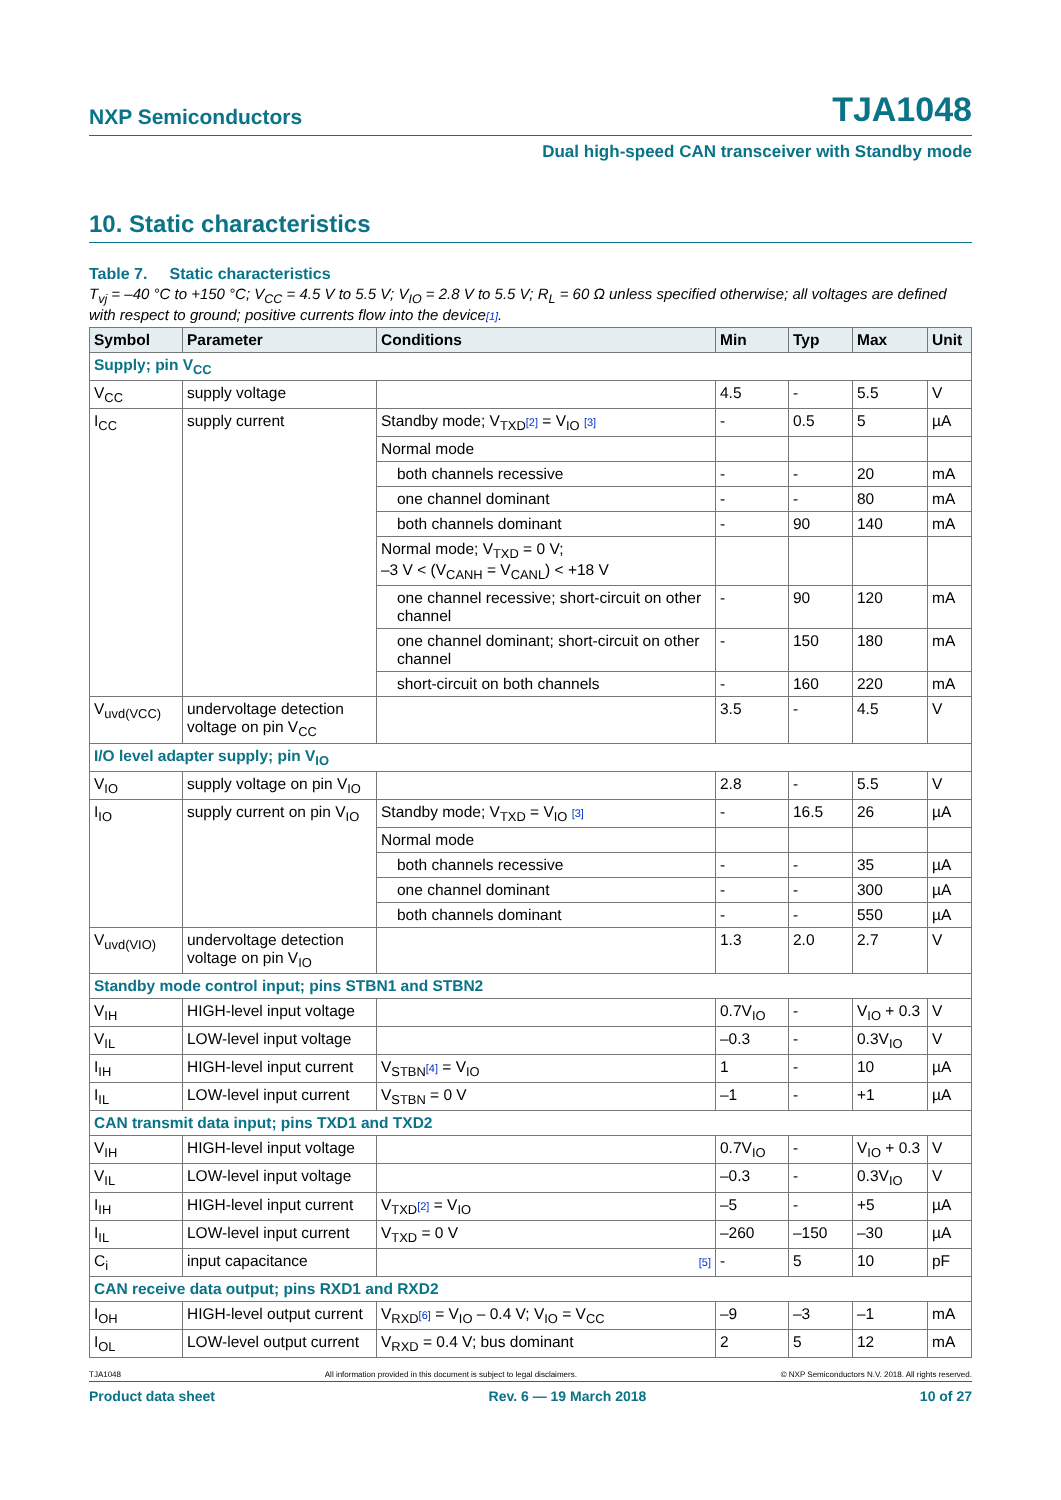NXP Semiconductors TJA1048
Dual high-speed CAN transceiver with Standby mode
10. Static characteristics
Table 7. Static characteristics
T<sub>vj</sub> = –40 °C to +150 °C; V<sub>CC</sub> = 4.5 V to 5.5 V; V<sub>IO</sub> = 2.8 V to 5.5 V; R<sub>L</sub> = 60 Ω unless specified otherwise; all voltages are defined with respect to ground; positive currents flow into the device[1].
| Symbol | Parameter | Conditions | Min | Typ | Max | Unit |
| --- | --- | --- | --- | --- | --- | --- |
| Supply; pin V<sub>CC</sub> | | | | | | |
| V<sub>CC</sub> | supply voltage | | 4.5 | - | 5.5 | V |
| I<sub>CC</sub> | supply current | Standby mode; V<sub>TXD</sub> [2] = V<sub>IO</sub> [3] | - | 0.5 | 5 | µA |
| | | Normal mode | | | | |
| | | both channels recessive | - | - | 20 | mA |
| | | one channel dominant | - | - | 80 | mA |
| | | both channels dominant | - | 90 | 140 | mA |
| | | Normal mode; V<sub>TXD</sub> = 0 V; –3 V < (V<sub>CANH</sub> = V<sub>CANL</sub>) < +18 V | | | | |
| | | one channel recessive; short-circuit on other channel | - | 90 | 120 | mA |
| | | one channel dominant; short-circuit on other channel | - | 150 | 180 | mA |
| | | short-circuit on both channels | - | 160 | 220 | mA |
| V<sub>uvd(VCC)</sub> | undervoltage detection voltage on pin V<sub>CC</sub> | | 3.5 | - | 4.5 | V |
| I/O level adapter supply; pin V<sub>IO</sub> | | | | | | |
| V<sub>IO</sub> | supply voltage on pin V<sub>IO</sub> | | 2.8 | - | 5.5 | V |
| I<sub>IO</sub> | supply current on pin V<sub>IO</sub> | Standby mode; V<sub>TXD</sub> = V<sub>IO</sub> [3] | - | 16.5 | 26 | µA |
| | | Normal mode | | | | |
| | | both channels recessive | - | - | 35 | µA |
| | | one channel dominant | - | - | 300 | µA |
| | | both channels dominant | - | - | 550 | µA |
| V<sub>uvd(VIO)</sub> | undervoltage detection voltage on pin V<sub>IO</sub> | | 1.3 | 2.0 | 2.7 | V |
| Standby mode control input; pins STBN1 and STBN2 | | | | | | |
| V<sub>IH</sub> | HIGH-level input voltage | | 0.7V<sub>IO</sub> | - | V<sub>IO</sub> + 0.3 | V |
| V<sub>IL</sub> | LOW-level input voltage | | –0.3 | - | 0.3V<sub>IO</sub> | V |
| I<sub>IH</sub> | HIGH-level input current | V<sub>STBN</sub> [4] = V<sub>IO</sub> | 1 | - | 10 | µA |
| I<sub>IL</sub> | LOW-level input current | V<sub>STBN</sub> = 0 V | –1 | - | +1 | µA |
| CAN transmit data input; pins TXD1 and TXD2 | | | | | | |
| V<sub>IH</sub> | HIGH-level input voltage | | 0.7V<sub>IO</sub> | - | V<sub>IO</sub> + 0.3 | V |
| V<sub>IL</sub> | LOW-level input voltage | | –0.3 | - | 0.3V<sub>IO</sub> | V |
| I<sub>IH</sub> | HIGH-level input current | V<sub>TXD</sub> [2] = V<sub>IO</sub> | –5 | - | +5 | µA |
| I<sub>IL</sub> | LOW-level input current | V<sub>TXD</sub> = 0 V | –260 | –150 | –30 | µA |
| C<sub>i</sub> | input capacitance | [5] | - | 5 | 10 | pF |
| CAN receive data output; pins RXD1 and RXD2 | | | | | | |
| I<sub>OH</sub> | HIGH-level output current | V<sub>RXD</sub> [6] = V<sub>IO</sub> – 0.4 V; V<sub>IO</sub> = V<sub>CC</sub> | –9 | –3 | –1 | mA |
| I<sub>OL</sub> | LOW-level output current | V<sub>RXD</sub> = 0.4 V; bus dominant | 2 | 5 | 12 | mA |
TJA1048 All information provided in this document is subject to legal disclaimers. © NXP Semiconductors N.V. 2018. All rights reserved.
Product data sheet Rev. 6 — 19 March 2018 10 of 27